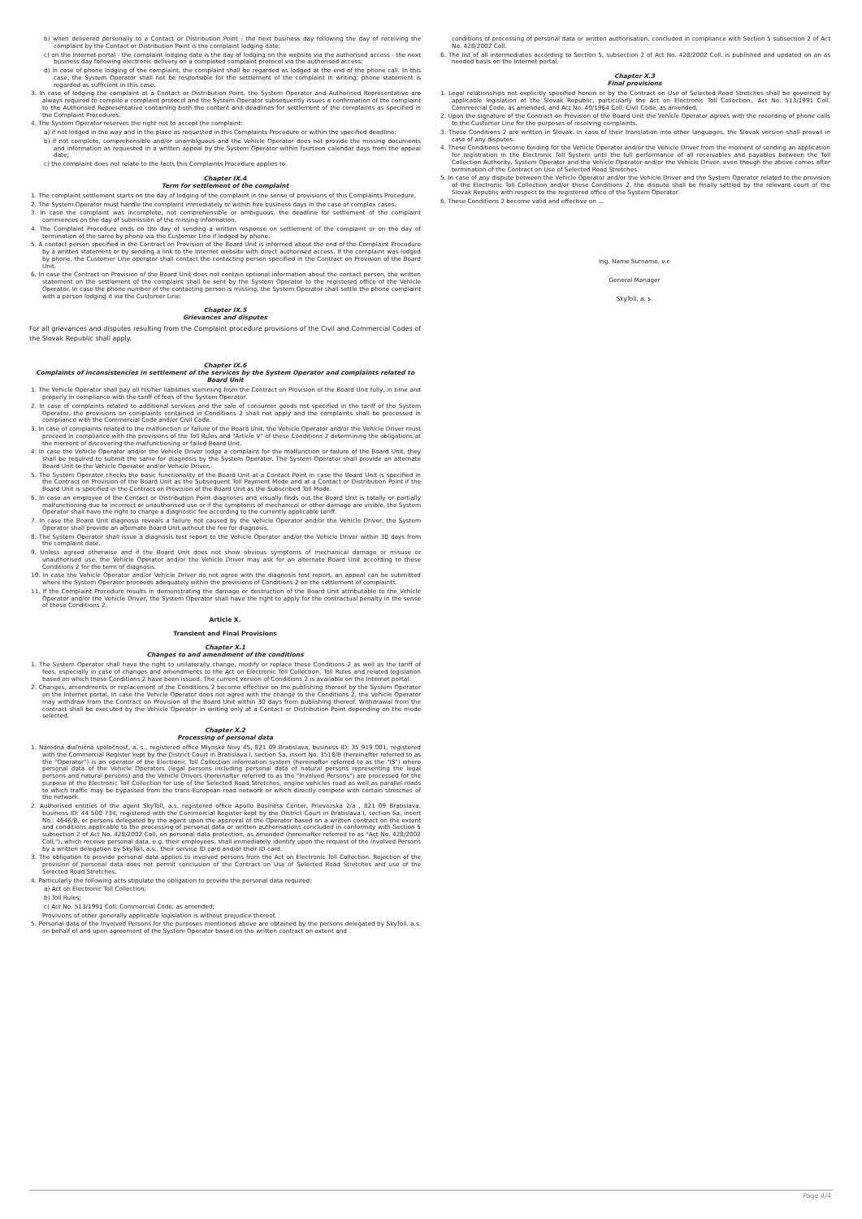b) when delivered personally to a Contact or Distribution Point - the next business day following the day of receiving the complaint by the Contact or Distribution Point is the complaint lodging date;
c) on the Internet portal - the complaint lodging date is the day of lodging on the website via the authorised access - the next business day following electronic delivery on a completed complaint protocol via the authorised access;
d) in case of phone lodging of the complaint, the complaint shall be regarded as lodged at the end of the phone call. In this case, the System Operator shall not be responsible for the settlement of the complaint in writing; phone statement is regarded as sufficient in this case.
3. In case of lodging the complaint at a Contact or Distribution Point, the System Operator and Authorised Representative are always required to compile a complaint protocol and the System Operator subsequently issues a confirmation of the complaint to the Authorised Representative containing both the content and deadlines for settlement of the complaints as specified in the Complaint Procedures.
4. The System Operator reserves the right not to accept the complaint:
a) if not lodged in the way and in the place as requested in this Complaints Procedure or within the specified deadline;
b) if not complete, comprehensible and/or unambiguous and the Vehicle Operator does not provide the missing documents and information as requested in a written appeal by the System Operator within fourteen calendar days from the appeal date;
c) the complaint does not relate to the facts this Complaints Procedure applies to.
Chapter IX.4
Term for settlement of the complaint
1. The complaint settlement starts on the day of lodging of the complaint in the sense of provisions of this Complaints Procedure.
2. The System Operator must handle the complaint immediately or within five business days in the case of complex cases.
3. In case the complaint was incomplete, not comprehensible or ambiguous, the deadline for settlement of the complaint commences on the day of submission of the missing information.
4. The Complaint Procedure ends on the day of sending a written response on settlement of the complaint or on the day of termination of the same by phone via the Customer Line if lodged by phone.
5. A contact person specified in the Contract on Provision of the Board Unit is informed about the end of the Complaint Procedure by a written statement or by sending a link to the Internet website with direct authorised access. If the complaint was lodged by phone, the Customer Line operator shall contact the contacting person specified in the Contract on Provision of the Board Unit.
6. In case the Contract on Provision of the Board Unit does not contain optional information about the contact person, the written statement on the settlement of the complaint shall be sent by the System Operator to the registered office of the Vehicle Operator. In case the phone number of the contacting person is missing, the System Operator shall settle the phone complaint with a person lodging it via the Customer Line.
Chapter IX.5
Grievances and disputes
For all grievances and disputes resulting from the Complaint procedure provisions of the Civil and Commercial Codes of the Slovak Republic shall apply.
Chapter IX.6
Complaints of inconsistencies in settlement of the services by the System Operator and complaints related to Board Unit
1. The Vehicle Operator shall pay all his/her liabilities stemming from the Contract on Provision of the Board Unit fully, in time and properly in compliance with the tariff of fees of the System Operator.
2. In case of complaints related to additional services and the sale of consumer goods not specified in the tariff of the System Operator, the provisions on complaints contained in Conditions 2 shall not apply and the complaints shall be processed in compliance with the Commercial Code and/or Civil Code.
3. In case of complaints related to the malfunction or failure of the Board Unit, the Vehicle Operator and/or the Vehicle Driver must proceed in compliance with the provisions of the Toll Rules and "Article V" of these Conditions 2 determining the obligations at the moment of discovering the malfunctioning or failed Board Unit.
4. In case the Vehicle Operator and/or the Vehicle Driver lodge a complaint for the malfunction or failure of the Board Unit, they shall be required to submit the same for diagnosis by the System Operator. The System Operator shall provide an alternate Board Unit to the Vehicle Operator and/or Vehicle Driver.
5. The System Operator checks the basic functionality of the Board Unit at a Contact Point in case the Board Unit is specified in the Contract on Provision of the Board Unit as the Subsequent Toll Payment Mode and at a Contact or Distribution Point if the Board Unit is specified in the Contract on Provision of the Board Unit as the Subscribed Toll Mode.
6. In case an employee of the Contact or Distribution Point diagnoses and visually finds out the Board Unit is totally or partially malfunctioning due to incorrect or unauthorised use or if the symptoms of mechanical or other damage are visible, the System Operator shall have the right to charge a diagnostic fee according to the currently applicable tariff.
7. In case the Board Unit diagnosis reveals a failure not caused by the Vehicle Operator and/or the Vehicle Driver, the System Operator shall provide an alternate Board Unit without the fee for diagnosis.
8. The System Operator shall issue a diagnosis test report to the Vehicle Operator and/or the Vehicle Driver within 30 days from the complaint date.
9. Unless agreed otherwise and if the Board Unit does not show obvious symptoms of mechanical damage or misuse or unauthorised use, the Vehicle Operator and/or the Vehicle Driver may ask for an alternate Board Unit according to these Conditions 2 for the term of diagnosis.
10. In case the Vehicle Operator and/or Vehicle Driver do not agree with the diagnosis test report, an appeal can be submitted where the System Operator proceeds adequately within the provisions of Conditions 2 on the settlement of complaints.
11. If the Complaint Procedure results in demonstrating the damage or destruction of the Board Unit attributable to the Vehicle Operator and/or the Vehicle Driver, the System Operator shall have the right to apply for the contractual penalty in the sense of these Conditions 2.
Article X.
Transient and Final Provisions
Chapter X.1
Changes to and amendment of the conditions
1. The System Operator shall have the right to unilaterally change, modify or replace these Conditions 2 as well as the tariff of fees, especially in case of changes and amendments to the Act on Electronic Toll Collection, Toll Rules and related legislation based on which these Conditions 2 have been issued. The current version of Conditions 2 is available on the Internet portal.
2. Changes, amendments or replacement of the Conditions 2 become effective on the publishing thereof by the System Operator on the Internet portal. In case the Vehicle Operator does not agree with the change to the Conditions 2, the Vehicle Operator may withdraw from the Contract on Provision of the Board Unit within 30 days from publishing thereof. Withdrawal from the contract shall be executed by the Vehicle Operator in writing only at a Contact or Distribution Point depending on the mode selected.
Chapter X.2
Processing of personal data
1. Národná diaľničná spoločnosť, a. s., registered office Mlynské Nivy 45, 821 09 Bratislava, business ID: 35 919 001, registered with the Commercial Register kept by the District Court in Bratislava I, section Sa, insert No. 3518/B (hereinafter referred to as the "Operator") is an operator of the Electronic Toll Collection information system (hereinafter referred to as the "IS") where personal data of the Vehicle Operators (legal persons including personal data of natural persons representing the legal persons and natural persons) and the Vehicle Drivers (hereinafter referred to as the "Involved Persons") are processed for the purpose of the Electronic Toll Collection for use of the Selected Road Stretches, engine vehicles road as well as parallel roads to which traffic may be bypassed from the trans-European road network or which directly compete with certain stretches of the network.
2. Authorised entities of the agent SkyToll, a.s. registered office Apollo Business Center, Prievozská 2/a , 821 09 Bratislava, business ID: 44 500 734, registered with the Commercial Register kept by the District Court in Bratislava I, section Sa, insert No.: 4646/B, or persons delegated by the agent upon the approval of the Operator based on a written contract on the extent and conditions applicable to the processing of personal data or written authorisations concluded in conformity with Section 5 subsection 2 of Act No. 428/2002 Coll. on personal data protection, as amended (hereinafter referred to as "Act No. 428/2002 Coll."), which receive personal data, e.g. their employees, shall immediately identify upon the request of the Involved Persons by a written delegation by SkyToll, a.s., their service ID card and/or their ID card.
3. The obligation to provide personal data applies to involved persons from the Act on Electronic Toll Collection. Rejection of the provision of personal data does not permit conclusion of the Contract on Use of Selected Road Stretches and use of the Selected Road Stretches.
4. Particularly the following acts stipulate the obligation to provide the personal data required:
a) Act on Electronic Toll Collection;
b) Toll Rules;
c) Act No. 513/1991 Coll. Commercial Code, as amended;
Provisions of other generally applicable legislation is without prejudice thereof.
5. Personal data of the Involved Persons for the purposes mentioned above are obtained by the persons delegated by SkyToll, a.s. on behalf of and upon agreement of the System Operator based on the written contract on extent and
conditions of processing of personal data or written authorisation, concluded in compliance with Section 5 subsection 2 of Act No. 428/2002 Coll.
6. The list of all intermediates according to Section 5, subsection 2 of Act No. 428/2002 Coll. is published and updated on an as needed basis on the Internet portal.
Chapter X.3
Final provisions
1. Legal relationships not explicitly specified herein or by the Contract on Use of Selected Road Stretches shall be governed by applicable legislation of the Slovak Republic, particularly the Act on Electronic Toll Collection., Act No. 513/1991 Coll. Commercial Code, as amended, and Act No. 40/1964 Coll. Civil Code, as amended;
2. Upon the signature of the Contract on Provision of the Board Unit the Vehicle Operator agrees with the recording of phone calls to the Customer Line for the purposes of resolving complaints.
3. These Conditions 2 are written in Slovak. In case of their translation into other languages, the Slovak version shall prevail in case of any disputes.
4. These Conditions become binding for the Vehicle Operator and/or the Vehicle Driver from the moment of sending an application for registration in the Electronic Toll System until the full performance of all receivables and payables between the Toll Collection Authority, System Operator and the Vehicle Operator and/or the Vehicle Driver, even though the above comes after termination of the Contract on Use of Selected Road Stretches.
5. In case of any dispute between the Vehicle Operator and/or the Vehicle Driver and the System Operator related to the provision of the Electronic Toll Collection and/or these Conditions 2, the dispute shall be finally settled by the relevant court of the Slovak Republic with respect to the registered office of the System Operator.
6. These Conditions 2 become valid and effective on ...
Ing. Name Surname, v.r.
General Manager
SkyToll, a. s.
Page 4/4